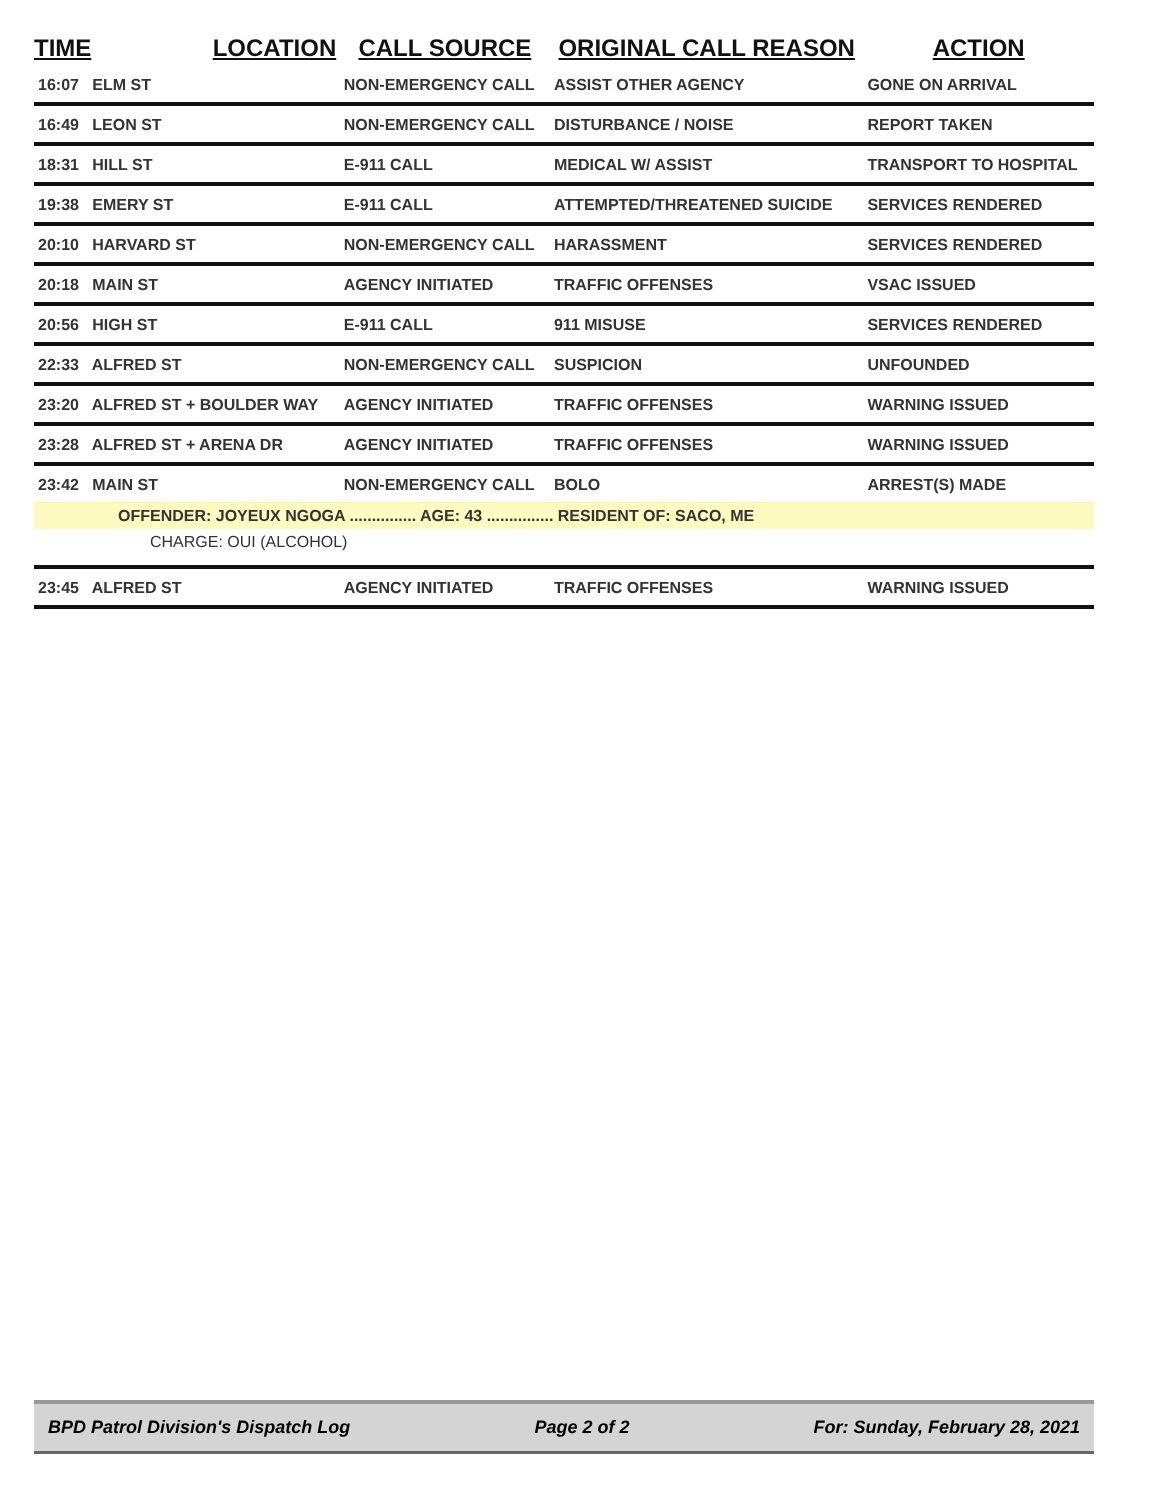| TIME | LOCATION | CALL SOURCE | ORIGINAL CALL REASON | ACTION |
| --- | --- | --- | --- | --- |
| 16:07 ELM ST | | NON-EMERGENCY CALL | ASSIST OTHER AGENCY | GONE ON ARRIVAL |
| 16:49 LEON ST | | NON-EMERGENCY CALL | DISTURBANCE / NOISE | REPORT TAKEN |
| 18:31 HILL ST | | E-911 CALL | MEDICAL W/ ASSIST | TRANSPORT TO HOSPITAL |
| 19:38 EMERY ST | | E-911 CALL | ATTEMPTED/THREATENED SUICIDE | SERVICES RENDERED |
| 20:10 HARVARD ST | | NON-EMERGENCY CALL | HARASSMENT | SERVICES RENDERED |
| 20:18 MAIN ST | | AGENCY INITIATED | TRAFFIC OFFENSES | VSAC ISSUED |
| 20:56 HIGH ST | | E-911 CALL | 911 MISUSE | SERVICES RENDERED |
| 22:33 ALFRED ST | | NON-EMERGENCY CALL | SUSPICION | UNFOUNDED |
| 23:20 ALFRED ST + BOULDER WAY | | AGENCY INITIATED | TRAFFIC OFFENSES | WARNING ISSUED |
| 23:28 ALFRED ST + ARENA DR | | AGENCY INITIATED | TRAFFIC OFFENSES | WARNING ISSUED |
| 23:42 MAIN ST | | NON-EMERGENCY CALL | BOLO | ARREST(S) MADE |
| OFFENDER: JOYEUX NGOGA ............... AGE: 43 ............... RESIDENT OF: SACO, ME | | | | |
| CHARGE: OUI (ALCOHOL) | | | | |
| 23:45 ALFRED ST | | AGENCY INITIATED | TRAFFIC OFFENSES | WARNING ISSUED |
BPD Patrol Division's Dispatch Log Page 2 of 2 For: Sunday, February 28, 2021